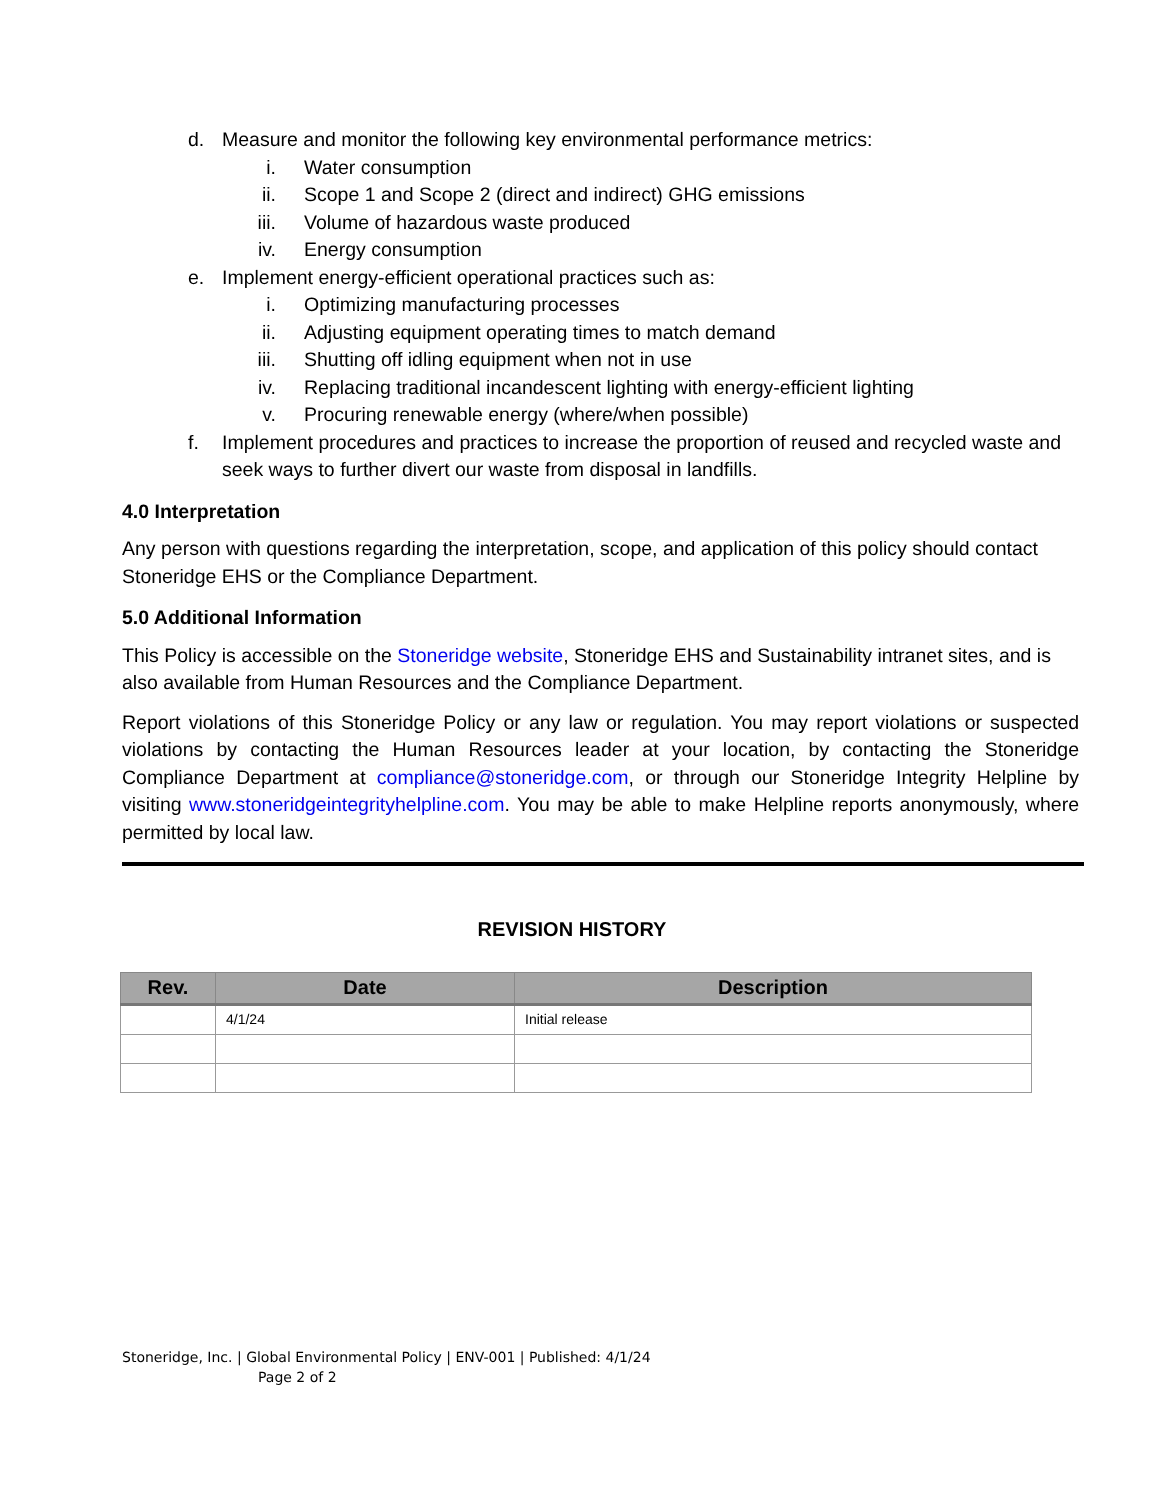d. Measure and monitor the following key environmental performance metrics:
i. Water consumption
ii. Scope 1 and Scope 2 (direct and indirect) GHG emissions
iii. Volume of hazardous waste produced
iv. Energy consumption
e. Implement energy-efficient operational practices such as:
i. Optimizing manufacturing processes
ii. Adjusting equipment operating times to match demand
iii. Shutting off idling equipment when not in use
iv. Replacing traditional incandescent lighting with energy-efficient lighting
v. Procuring renewable energy (where/when possible)
f. Implement procedures and practices to increase the proportion of reused and recycled waste and seek ways to further divert our waste from disposal in landfills.
4.0 Interpretation
Any person with questions regarding the interpretation, scope, and application of this policy should contact Stoneridge EHS or the Compliance Department.
5.0 Additional Information
This Policy is accessible on the Stoneridge website, Stoneridge EHS and Sustainability intranet sites, and is also available from Human Resources and the Compliance Department.
Report violations of this Stoneridge Policy or any law or regulation. You may report violations or suspected violations by contacting the Human Resources leader at your location, by contacting the Stoneridge Compliance Department at compliance@stoneridge.com, or through our Stoneridge Integrity Helpline by visiting www.stoneridgeintegrityhelpline.com. You may be able to make Helpline reports anonymously, where permitted by local law.
REVISION HISTORY
| Rev. | Date | Description |
| --- | --- | --- |
| | 4/1/24 | Initial release |
Stoneridge, Inc. | Global Environmental Policy | ENV-001 | Published: 4/1/24
Page 2 of 2